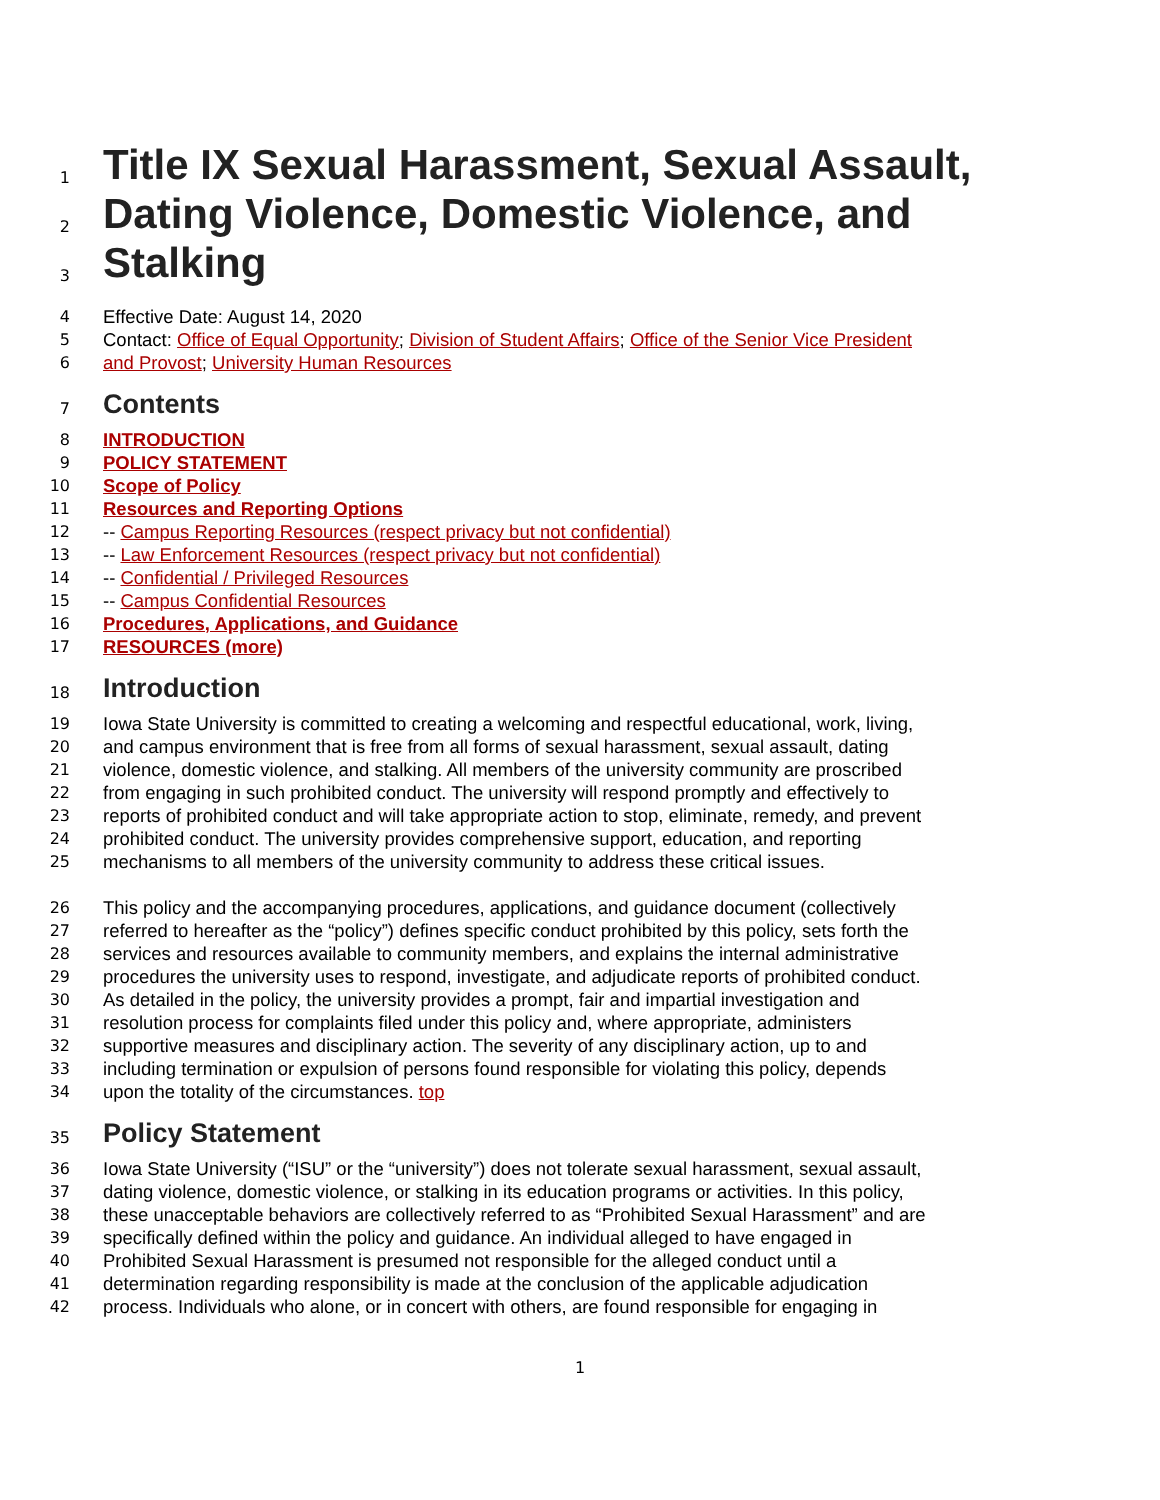1 Title IX Sexual Harassment, Sexual Assault,
2 Dating Violence, Domestic Violence, and
3 Stalking
4 Effective Date: August 14, 2020
5 Contact: Office of Equal Opportunity; Division of Student Affairs; Office of the Senior Vice President
6 and Provost; University Human Resources
7 Contents
8 INTRODUCTION
9 POLICY STATEMENT
10 Scope of Policy
11 Resources and Reporting Options
12 -- Campus Reporting Resources (respect privacy but not confidential)
13 -- Law Enforcement Resources (respect privacy but not confidential)
14 -- Confidential / Privileged Resources
15 -- Campus Confidential Resources
16 Procedures, Applications, and Guidance
17 RESOURCES (more)
18 Introduction
19 Iowa State University is committed to creating a welcoming and respectful educational, work, living,
20 and campus environment that is free from all forms of sexual harassment, sexual assault, dating
21 violence, domestic violence, and stalking. All members of the university community are proscribed
22 from engaging in such prohibited conduct. The university will respond promptly and effectively to
23 reports of prohibited conduct and will take appropriate action to stop, eliminate, remedy, and prevent
24 prohibited conduct. The university provides comprehensive support, education, and reporting
25 mechanisms to all members of the university community to address these critical issues.
26 This policy and the accompanying procedures, applications, and guidance document (collectively
27 referred to hereafter as the “policy”) defines specific conduct prohibited by this policy, sets forth the
28 services and resources available to community members, and explains the internal administrative
29 procedures the university uses to respond, investigate, and adjudicate reports of prohibited conduct.
30 As detailed in the policy, the university provides a prompt, fair and impartial investigation and
31 resolution process for complaints filed under this policy and, where appropriate, administers
32 supportive measures and disciplinary action. The severity of any disciplinary action, up to and
33 including termination or expulsion of persons found responsible for violating this policy, depends
34 upon the totality of the circumstances. top
35 Policy Statement
36 Iowa State University (“ISU” or the “university”) does not tolerate sexual harassment, sexual assault,
37 dating violence, domestic violence, or stalking in its education programs or activities. In this policy,
38 these unacceptable behaviors are collectively referred to as “Prohibited Sexual Harassment” and are
39 specifically defined within the policy and guidance. An individual alleged to have engaged in
40 Prohibited Sexual Harassment is presumed not responsible for the alleged conduct until a
41 determination regarding responsibility is made at the conclusion of the applicable adjudication
42 process. Individuals who alone, or in concert with others, are found responsible for engaging in
1